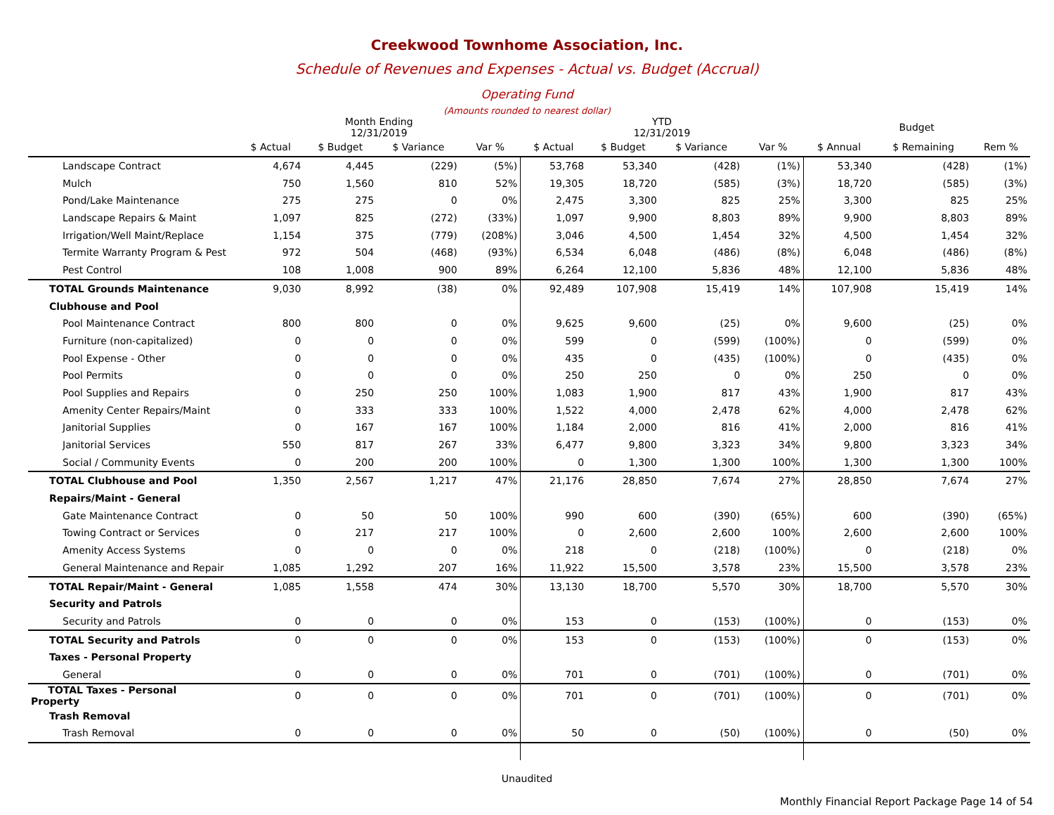Creekwood Townhome Association, Inc.
Schedule of Revenues and Expenses - Actual vs. Budget (Accrual)
Operating Fund
(Amounts rounded to nearest dollar)
| | Month Ending 12/31/2019 | | | | YTD 12/31/2019 | | | | Budget | | |
| --- | --- | --- | --- | --- | --- | --- | --- | --- | --- | --- | --- |
| | $ Actual | $ Budget | $ Variance | Var % | $ Actual | $ Budget | $ Variance | Var % | $ Annual | $ Remaining | Rem % |
| Landscape Contract | 4,674 | 4,445 | (229) | (5%) | 53,768 | 53,340 | (428) | (1%) | 53,340 | (428) | (1%) |
| Mulch | 750 | 1,560 | 810 | 52% | 19,305 | 18,720 | (585) | (3%) | 18,720 | (585) | (3%) |
| Pond/Lake Maintenance | 275 | 275 | 0 | 0% | 2,475 | 3,300 | 825 | 25% | 3,300 | 825 | 25% |
| Landscape Repairs & Maint | 1,097 | 825 | (272) | (33%) | 1,097 | 9,900 | 8,803 | 89% | 9,900 | 8,803 | 89% |
| Irrigation/Well Maint/Replace | 1,154 | 375 | (779) | (208%) | 3,046 | 4,500 | 1,454 | 32% | 4,500 | 1,454 | 32% |
| Termite Warranty Program & Pest | 972 | 504 | (468) | (93%) | 6,534 | 6,048 | (486) | (8%) | 6,048 | (486) | (8%) |
| Pest Control | 108 | 1,008 | 900 | 89% | 6,264 | 12,100 | 5,836 | 48% | 12,100 | 5,836 | 48% |
| TOTAL Grounds Maintenance | 9,030 | 8,992 | (38) | 0% | 92,489 | 107,908 | 15,419 | 14% | 107,908 | 15,419 | 14% |
| Clubhouse and Pool | | | | | | | | | | | |
| Pool Maintenance Contract | 800 | 800 | 0 | 0% | 9,625 | 9,600 | (25) | 0% | 9,600 | (25) | 0% |
| Furniture (non-capitalized) | 0 | 0 | 0 | 0% | 599 | 0 | (599) | (100%) | 0 | (599) | 0% |
| Pool Expense - Other | 0 | 0 | 0 | 0% | 435 | 0 | (435) | (100%) | 0 | (435) | 0% |
| Pool Permits | 0 | 0 | 0 | 0% | 250 | 250 | 0 | 0% | 250 | 0 | 0% |
| Pool Supplies and Repairs | 0 | 250 | 250 | 100% | 1,083 | 1,900 | 817 | 43% | 1,900 | 817 | 43% |
| Amenity Center Repairs/Maint | 0 | 333 | 333 | 100% | 1,522 | 4,000 | 2,478 | 62% | 4,000 | 2,478 | 62% |
| Janitorial Supplies | 0 | 167 | 167 | 100% | 1,184 | 2,000 | 816 | 41% | 2,000 | 816 | 41% |
| Janitorial Services | 550 | 817 | 267 | 33% | 6,477 | 9,800 | 3,323 | 34% | 9,800 | 3,323 | 34% |
| Social / Community Events | 0 | 200 | 200 | 100% | 0 | 1,300 | 1,300 | 100% | 1,300 | 1,300 | 100% |
| TOTAL Clubhouse and Pool | 1,350 | 2,567 | 1,217 | 47% | 21,176 | 28,850 | 7,674 | 27% | 28,850 | 7,674 | 27% |
| Repairs/Maint - General | | | | | | | | | | | |
| Gate Maintenance Contract | 0 | 50 | 50 | 100% | 990 | 600 | (390) | (65%) | 600 | (390) | (65%) |
| Towing Contract or Services | 0 | 217 | 217 | 100% | 0 | 2,600 | 2,600 | 100% | 2,600 | 2,600 | 100% |
| Amenity Access Systems | 0 | 0 | 0 | 0% | 218 | 0 | (218) | (100%) | 0 | (218) | 0% |
| General Maintenance and Repair | 1,085 | 1,292 | 207 | 16% | 11,922 | 15,500 | 3,578 | 23% | 15,500 | 3,578 | 23% |
| TOTAL Repair/Maint - General | 1,085 | 1,558 | 474 | 30% | 13,130 | 18,700 | 5,570 | 30% | 18,700 | 5,570 | 30% |
| Security and Patrols | | | | | | | | | | | |
| Security and Patrols | 0 | 0 | 0 | 0% | 153 | 0 | (153) | (100%) | 0 | (153) | 0% |
| TOTAL Security and Patrols | 0 | 0 | 0 | 0% | 153 | 0 | (153) | (100%) | 0 | (153) | 0% |
| Taxes - Personal Property | | | | | | | | | | | |
| General | 0 | 0 | 0 | 0% | 701 | 0 | (701) | (100%) | 0 | (701) | 0% |
| TOTAL Taxes - Personal Property | 0 | 0 | 0 | 0% | 701 | 0 | (701) | (100%) | 0 | (701) | 0% |
| Trash Removal | | | | | | | | | | | |
| Trash Removal | 0 | 0 | 0 | 0% | 50 | 0 | (50) | (100%) | 0 | (50) | 0% |
Unaudited
Monthly Financial Report Package Page 14 of 54